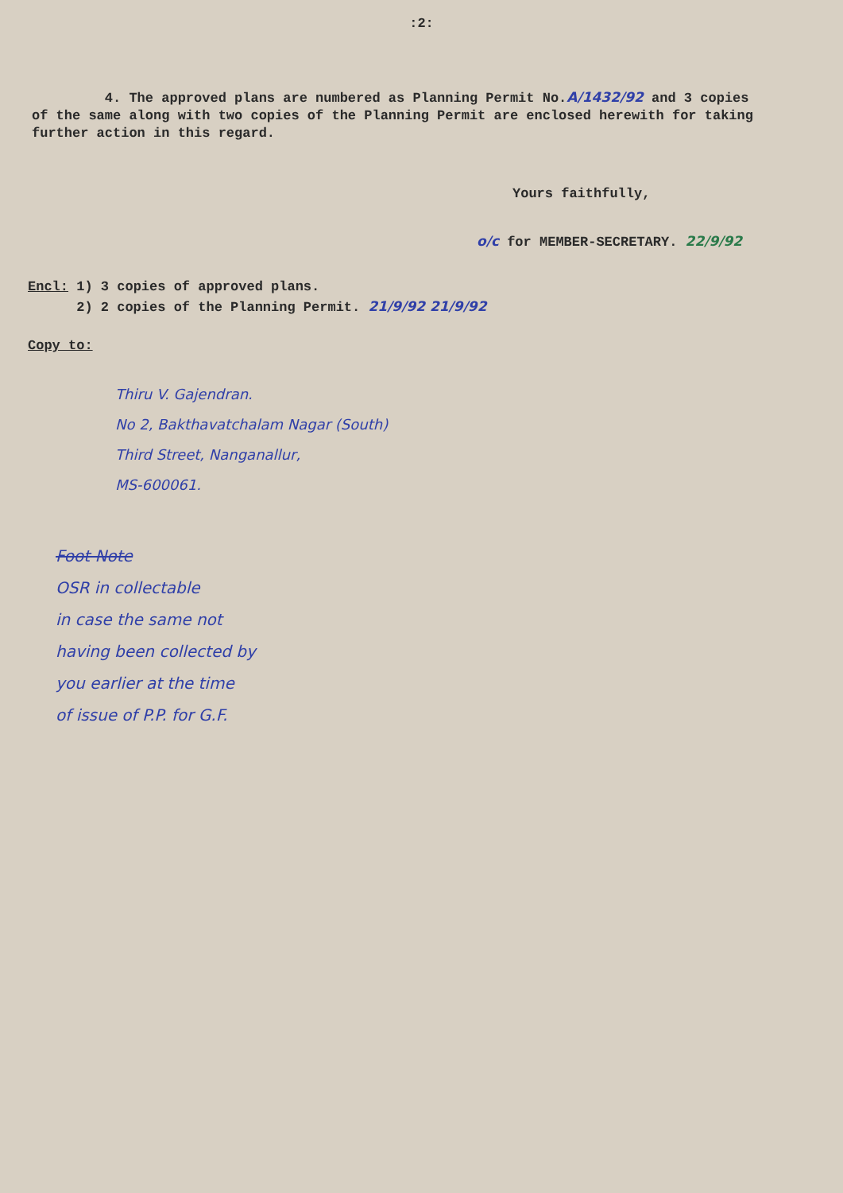:2:
4. The approved plans are numbered as Planning Permit No.A/1432/92 and 3 copies of the same along with two copies of the Planning Permit are enclosed herewith for taking further action in this regard.
Yours faithfully,
o/c for MEMBER-SECRETARY. 22/9/92
Encl: 1) 3 copies of approved plans.
2) 2 copies of the Planning Permit. 21/9/92 21/9/92
Copy to:
Thiru V. Gajendran.
No 2, Bakthavatchalam Nagar (South)
Third Street, Nanganallur,
MS-600061.
Foot Note
OSR in collectable
in case the same not
having been collected by
you earlier at the time
of issue of P.P. for G.F.